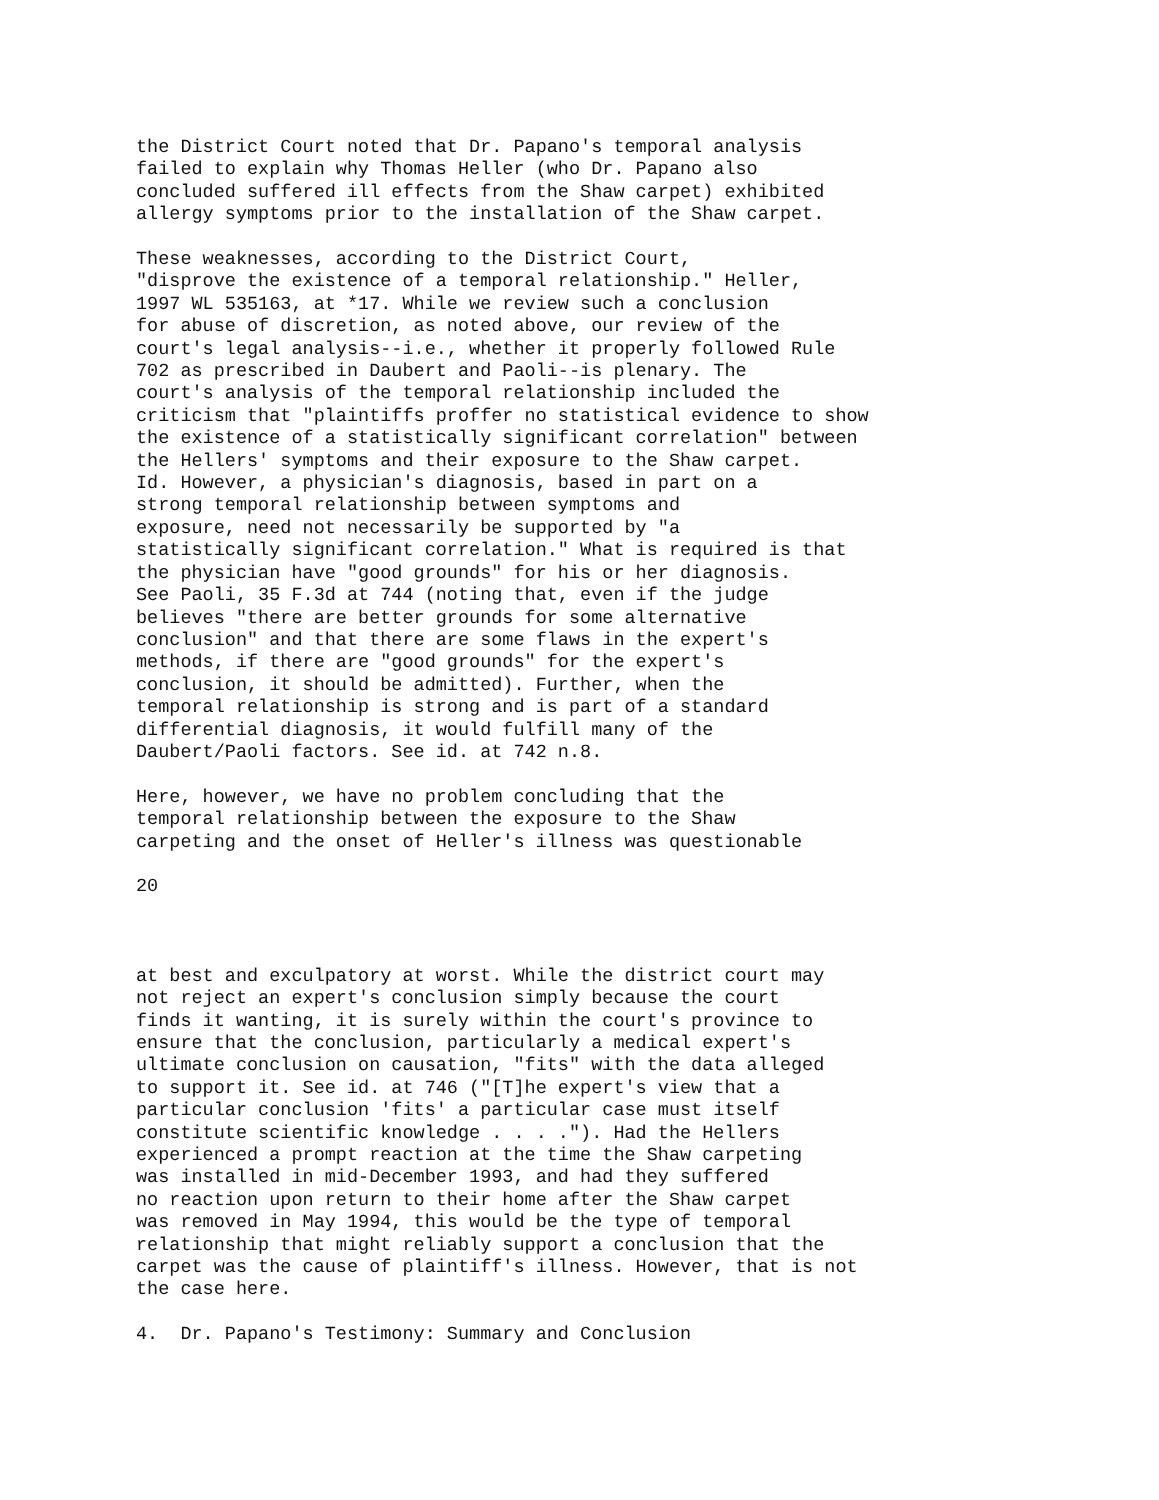the District Court noted that Dr. Papano's temporal analysis failed to explain why Thomas Heller (who Dr. Papano also concluded suffered ill effects from the Shaw carpet) exhibited allergy symptoms prior to the installation of the Shaw carpet.
These weaknesses, according to the District Court, "disprove the existence of a temporal relationship." Heller, 1997 WL 535163, at *17. While we review such a conclusion for abuse of discretion, as noted above, our review of the court's legal analysis--i.e., whether it properly followed Rule 702 as prescribed in Daubert and Paoli--is plenary. The court's analysis of the temporal relationship included the criticism that "plaintiffs proffer no statistical evidence to show the existence of a statistically significant correlation" between the Hellers' symptoms and their exposure to the Shaw carpet. Id. However, a physician's diagnosis, based in part on a strong temporal relationship between symptoms and exposure, need not necessarily be supported by "a statistically significant correlation." What is required is that the physician have "good grounds" for his or her diagnosis. See Paoli, 35 F.3d at 744 (noting that, even if the judge believes "there are better grounds for some alternative conclusion" and that there are some flaws in the expert's methods, if there are "good grounds" for the expert's conclusion, it should be admitted). Further, when the temporal relationship is strong and is part of a standard differential diagnosis, it would fulfill many of the Daubert/Paoli factors. See id. at 742 n.8.
Here, however, we have no problem concluding that the temporal relationship between the exposure to the Shaw carpeting and the onset of Heller's illness was questionable
20
at best and exculpatory at worst. While the district court may not reject an expert's conclusion simply because the court finds it wanting, it is surely within the court's province to ensure that the conclusion, particularly a medical expert's ultimate conclusion on causation, "fits" with the data alleged to support it. See id. at 746 ("[T]he expert's view that a particular conclusion 'fits' a particular case must itself constitute scientific knowledge . . . ."). Had the Hellers experienced a prompt reaction at the time the Shaw carpeting was installed in mid-December 1993, and had they suffered no reaction upon return to their home after the Shaw carpet was removed in May 1994, this would be the type of temporal relationship that might reliably support a conclusion that the carpet was the cause of plaintiff's illness. However, that is not the case here.
4. Dr. Papano's Testimony: Summary and Conclusion